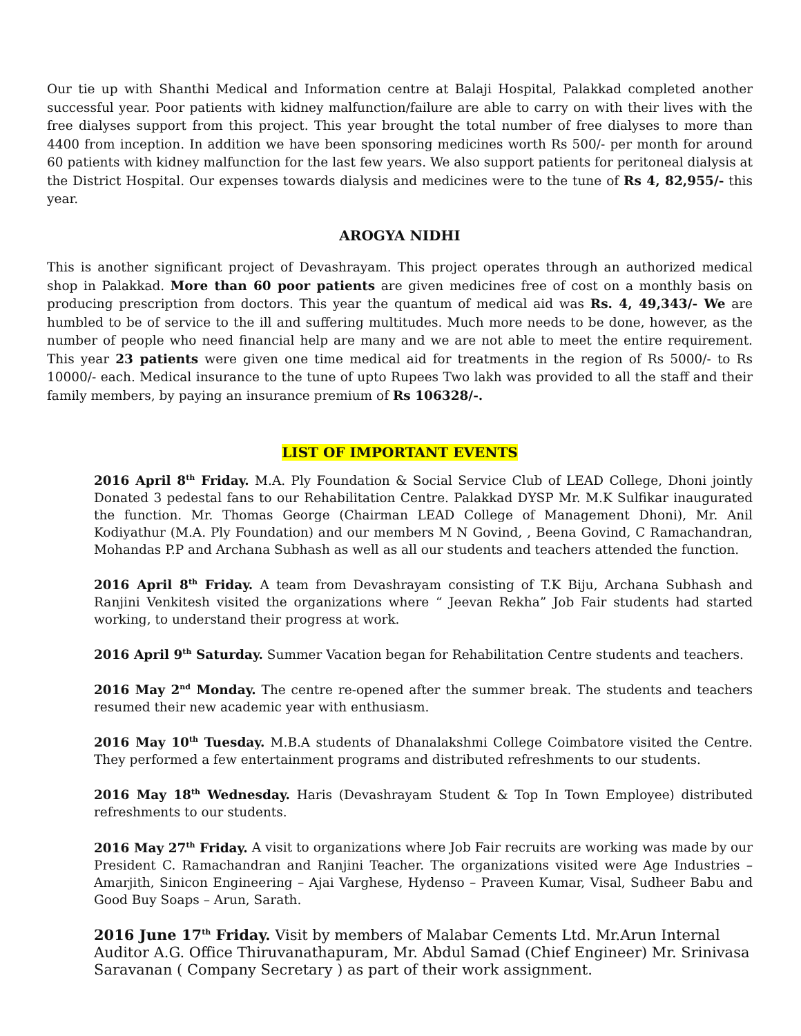Our tie up with Shanthi Medical and Information centre at Balaji Hospital, Palakkad completed another successful year. Poor patients with kidney malfunction/failure are able to carry on with their lives with the free dialyses support from this project. This year brought the total number of free dialyses to more than 4400 from inception. In addition we have been sponsoring medicines worth Rs 500/- per month for around 60 patients with kidney malfunction for the last few years. We also support patients for peritoneal dialysis at the District Hospital. Our expenses towards dialysis and medicines were to the tune of Rs 4, 82,955/- this year.
AROGYA NIDHI
This is another significant project of Devashrayam. This project operates through an authorized medical shop in Palakkad. More than 60 poor patients are given medicines free of cost on a monthly basis on producing prescription from doctors. This year the quantum of medical aid was Rs. 4, 49,343/- We are humbled to be of service to the ill and suffering multitudes. Much more needs to be done, however, as the number of people who need financial help are many and we are not able to meet the entire requirement. This year 23 patients were given one time medical aid for treatments in the region of Rs 5000/- to Rs 10000/- each. Medical insurance to the tune of upto Rupees Two lakh was provided to all the staff and their family members, by paying an insurance premium of Rs 106328/-.
LIST OF IMPORTANT EVENTS
2016 April 8<sup>th</sup> Friday. M.A. Ply Foundation & Social Service Club of LEAD College, Dhoni jointly Donated 3 pedestal fans to our Rehabilitation Centre. Palakkad DYSP Mr. M.K Sulfikar inaugurated the function. Mr. Thomas George (Chairman LEAD College of Management Dhoni), Mr. Anil Kodiyathur (M.A. Ply Foundation) and our members M N Govind, , Beena Govind, C Ramachandran, Mohandas P.P and Archana Subhash as well as all our students and teachers attended the function.
2016 April 8<sup>th</sup> Friday. A team from Devashrayam consisting of T.K Biju, Archana Subhash and Ranjini Venkitesh visited the organizations where “ Jeevan Rekha” Job Fair students had started working, to understand their progress at work.
2016 April 9<sup>th</sup> Saturday. Summer Vacation began for Rehabilitation Centre students and teachers.
2016 May 2<sup>nd</sup> Monday. The centre re-opened after the summer break. The students and teachers resumed their new academic year with enthusiasm.
2016 May 10<sup>th</sup> Tuesday. M.B.A students of Dhanalakshmi College Coimbatore visited the Centre. They performed a few entertainment programs and distributed refreshments to our students.
2016 May 18<sup>th</sup> Wednesday. Haris (Devashrayam Student & Top In Town Employee) distributed refreshments to our students.
2016 May 27<sup>th</sup> Friday. A visit to organizations where Job Fair recruits are working was made by our President C. Ramachandran and Ranjini Teacher. The organizations visited were Age Industries – Amarjith, Sinicon Engineering – Ajai Varghese, Hydenso – Praveen Kumar, Visal, Sudheer Babu and Good Buy Soaps – Arun, Sarath.
2016 June 17<sup>th</sup> Friday. Visit by members of Malabar Cements Ltd. Mr.Arun Internal Auditor A.G. Office Thiruvanathapuram, Mr. Abdul Samad (Chief Engineer) Mr. Srinivasa Saravanan ( Company Secretary ) as part of their work assignment.